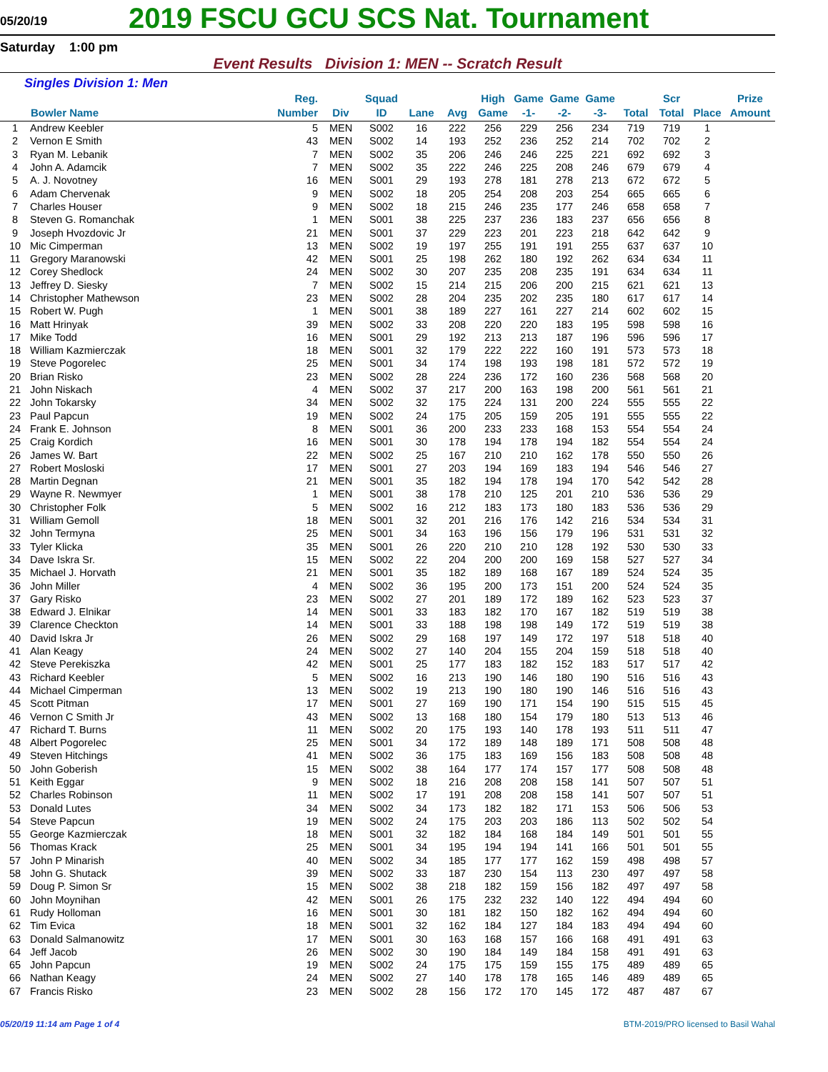05/20/19
2019 FSCU GCU SCS Nat. Tournament
Saturday 1:00 pm
Event Results Division 1: MEN -- Scratch Result
Singles Division 1: Men
| | Bowler Name | Reg. Number | Div | Squad ID | Lane | Avg | High Game | Game -1- | Game -2- | Game -3- | Total | Scr Total | Place | Prize Amount |
| --- | --- | --- | --- | --- | --- | --- | --- | --- | --- | --- | --- | --- | --- | --- |
| 1 | Andrew Keebler | 5 | MEN | S002 | 16 | 222 | 256 | 229 | 256 | 234 | 719 | 719 | 1 | |
| 2 | Vernon E Smith | 43 | MEN | S002 | 14 | 193 | 252 | 236 | 252 | 214 | 702 | 702 | 2 | |
| 3 | Ryan M. Lebanik | 7 | MEN | S002 | 35 | 206 | 246 | 246 | 225 | 221 | 692 | 692 | 3 | |
| 4 | John A. Adamcik | 7 | MEN | S002 | 35 | 222 | 246 | 225 | 208 | 246 | 679 | 679 | 4 | |
| 5 | A. J. Novotney | 16 | MEN | S001 | 29 | 193 | 278 | 181 | 278 | 213 | 672 | 672 | 5 | |
| 6 | Adam Chervenak | 9 | MEN | S002 | 18 | 205 | 254 | 208 | 203 | 254 | 665 | 665 | 6 | |
| 7 | Charles Houser | 9 | MEN | S002 | 18 | 215 | 246 | 235 | 177 | 246 | 658 | 658 | 7 | |
| 8 | Steven G. Romanchak | 1 | MEN | S001 | 38 | 225 | 237 | 236 | 183 | 237 | 656 | 656 | 8 | |
| 9 | Joseph Hvozdovic Jr | 21 | MEN | S001 | 37 | 229 | 223 | 201 | 223 | 218 | 642 | 642 | 9 | |
| 10 | Mic Cimperman | 13 | MEN | S002 | 19 | 197 | 255 | 191 | 191 | 255 | 637 | 637 | 10 | |
| 11 | Gregory Maranowski | 42 | MEN | S001 | 25 | 198 | 262 | 180 | 192 | 262 | 634 | 634 | 11 | |
| 12 | Corey Shedlock | 24 | MEN | S002 | 30 | 207 | 235 | 208 | 235 | 191 | 634 | 634 | 11 | |
| 13 | Jeffrey D. Siesky | 7 | MEN | S002 | 15 | 214 | 215 | 206 | 200 | 215 | 621 | 621 | 13 | |
| 14 | Christopher Mathewson | 23 | MEN | S002 | 28 | 204 | 235 | 202 | 235 | 180 | 617 | 617 | 14 | |
| 15 | Robert W. Pugh | 1 | MEN | S001 | 38 | 189 | 227 | 161 | 227 | 214 | 602 | 602 | 15 | |
| 16 | Matt Hrinyak | 39 | MEN | S002 | 33 | 208 | 220 | 220 | 183 | 195 | 598 | 598 | 16 | |
| 17 | Mike Todd | 16 | MEN | S001 | 29 | 192 | 213 | 213 | 187 | 196 | 596 | 596 | 17 | |
| 18 | William Kazmierczak | 18 | MEN | S001 | 32 | 179 | 222 | 222 | 160 | 191 | 573 | 573 | 18 | |
| 19 | Steve Pogorelec | 25 | MEN | S001 | 34 | 174 | 198 | 193 | 198 | 181 | 572 | 572 | 19 | |
| 20 | Brian Risko | 23 | MEN | S002 | 28 | 224 | 236 | 172 | 160 | 236 | 568 | 568 | 20 | |
| 21 | John Niskach | 4 | MEN | S002 | 37 | 217 | 200 | 163 | 198 | 200 | 561 | 561 | 21 | |
| 22 | John Tokarsky | 34 | MEN | S002 | 32 | 175 | 224 | 131 | 200 | 224 | 555 | 555 | 22 | |
| 23 | Paul Papcun | 19 | MEN | S002 | 24 | 175 | 205 | 159 | 205 | 191 | 555 | 555 | 22 | |
| 24 | Frank E. Johnson | 8 | MEN | S001 | 36 | 200 | 233 | 233 | 168 | 153 | 554 | 554 | 24 | |
| 25 | Craig Kordich | 16 | MEN | S001 | 30 | 178 | 194 | 178 | 194 | 182 | 554 | 554 | 24 | |
| 26 | James W. Bart | 22 | MEN | S002 | 25 | 167 | 210 | 210 | 162 | 178 | 550 | 550 | 26 | |
| 27 | Robert Mosloski | 17 | MEN | S001 | 27 | 203 | 194 | 169 | 183 | 194 | 546 | 546 | 27 | |
| 28 | Martin Degnan | 21 | MEN | S001 | 35 | 182 | 194 | 178 | 194 | 170 | 542 | 542 | 28 | |
| 29 | Wayne R. Newmyer | 1 | MEN | S001 | 38 | 178 | 210 | 125 | 201 | 210 | 536 | 536 | 29 | |
| 30 | Christopher Folk | 5 | MEN | S002 | 16 | 212 | 183 | 173 | 180 | 183 | 536 | 536 | 29 | |
| 31 | William Gemoll | 18 | MEN | S001 | 32 | 201 | 216 | 176 | 142 | 216 | 534 | 534 | 31 | |
| 32 | John Termyna | 25 | MEN | S001 | 34 | 163 | 196 | 156 | 179 | 196 | 531 | 531 | 32 | |
| 33 | Tyler Klicka | 35 | MEN | S001 | 26 | 220 | 210 | 210 | 128 | 192 | 530 | 530 | 33 | |
| 34 | Dave Iskra Sr. | 15 | MEN | S002 | 22 | 204 | 200 | 200 | 169 | 158 | 527 | 527 | 34 | |
| 35 | Michael J. Horvath | 21 | MEN | S001 | 35 | 182 | 189 | 168 | 167 | 189 | 524 | 524 | 35 | |
| 36 | John Miller | 4 | MEN | S002 | 36 | 195 | 200 | 173 | 151 | 200 | 524 | 524 | 35 | |
| 37 | Gary Risko | 23 | MEN | S002 | 27 | 201 | 189 | 172 | 189 | 162 | 523 | 523 | 37 | |
| 38 | Edward J. Elnikar | 14 | MEN | S001 | 33 | 183 | 182 | 170 | 167 | 182 | 519 | 519 | 38 | |
| 39 | Clarence Checkton | 14 | MEN | S001 | 33 | 188 | 198 | 198 | 149 | 172 | 519 | 519 | 38 | |
| 40 | David Iskra Jr | 26 | MEN | S002 | 29 | 168 | 197 | 149 | 172 | 197 | 518 | 518 | 40 | |
| 41 | Alan Keagy | 24 | MEN | S002 | 27 | 140 | 204 | 155 | 204 | 159 | 518 | 518 | 40 | |
| 42 | Steve Perekiszka | 42 | MEN | S001 | 25 | 177 | 183 | 182 | 152 | 183 | 517 | 517 | 42 | |
| 43 | Richard Keebler | 5 | MEN | S002 | 16 | 213 | 190 | 146 | 180 | 190 | 516 | 516 | 43 | |
| 44 | Michael Cimperman | 13 | MEN | S002 | 19 | 213 | 190 | 180 | 190 | 146 | 516 | 516 | 43 | |
| 45 | Scott Pitman | 17 | MEN | S001 | 27 | 169 | 190 | 171 | 154 | 190 | 515 | 515 | 45 | |
| 46 | Vernon C Smith Jr | 43 | MEN | S002 | 13 | 168 | 180 | 154 | 179 | 180 | 513 | 513 | 46 | |
| 47 | Richard T. Burns | 11 | MEN | S002 | 20 | 175 | 193 | 140 | 178 | 193 | 511 | 511 | 47 | |
| 48 | Albert Pogorelec | 25 | MEN | S001 | 34 | 172 | 189 | 148 | 189 | 171 | 508 | 508 | 48 | |
| 49 | Steven Hitchings | 41 | MEN | S002 | 36 | 175 | 183 | 169 | 156 | 183 | 508 | 508 | 48 | |
| 50 | John Goberish | 15 | MEN | S002 | 38 | 164 | 177 | 174 | 157 | 177 | 508 | 508 | 48 | |
| 51 | Keith Eggar | 9 | MEN | S002 | 18 | 216 | 208 | 208 | 158 | 141 | 507 | 507 | 51 | |
| 52 | Charles Robinson | 11 | MEN | S002 | 17 | 191 | 208 | 208 | 158 | 141 | 507 | 507 | 51 | |
| 53 | Donald Lutes | 34 | MEN | S002 | 34 | 173 | 182 | 182 | 171 | 153 | 506 | 506 | 53 | |
| 54 | Steve Papcun | 19 | MEN | S002 | 24 | 175 | 203 | 203 | 186 | 113 | 502 | 502 | 54 | |
| 55 | George Kazmierczak | 18 | MEN | S001 | 32 | 182 | 184 | 168 | 184 | 149 | 501 | 501 | 55 | |
| 56 | Thomas Krack | 25 | MEN | S001 | 34 | 195 | 194 | 194 | 141 | 166 | 501 | 501 | 55 | |
| 57 | John P Minarish | 40 | MEN | S002 | 34 | 185 | 177 | 177 | 162 | 159 | 498 | 498 | 57 | |
| 58 | John G. Shutack | 39 | MEN | S002 | 33 | 187 | 230 | 154 | 113 | 230 | 497 | 497 | 58 | |
| 59 | Doug P. Simon Sr | 15 | MEN | S002 | 38 | 218 | 182 | 159 | 156 | 182 | 497 | 497 | 58 | |
| 60 | John Moynihan | 42 | MEN | S001 | 26 | 175 | 232 | 232 | 140 | 122 | 494 | 494 | 60 | |
| 61 | Rudy Holloman | 16 | MEN | S001 | 30 | 181 | 182 | 150 | 182 | 162 | 494 | 494 | 60 | |
| 62 | Tim Evica | 18 | MEN | S001 | 32 | 162 | 184 | 127 | 184 | 183 | 494 | 494 | 60 | |
| 63 | Donald Salmanowitz | 17 | MEN | S001 | 30 | 163 | 168 | 157 | 166 | 168 | 491 | 491 | 63 | |
| 64 | Jeff Jacob | 26 | MEN | S002 | 30 | 190 | 184 | 149 | 184 | 158 | 491 | 491 | 63 | |
| 65 | John Papcun | 19 | MEN | S002 | 24 | 175 | 175 | 159 | 155 | 175 | 489 | 489 | 65 | |
| 66 | Nathan Keagy | 24 | MEN | S002 | 27 | 140 | 178 | 178 | 165 | 146 | 489 | 489 | 65 | |
| 67 | Francis Risko | 23 | MEN | S002 | 28 | 156 | 172 | 170 | 145 | 172 | 487 | 487 | 67 | |
05/20/19 11:14 am Page 1 of 4 BTM-2019/PRO licensed to Basil Wahal